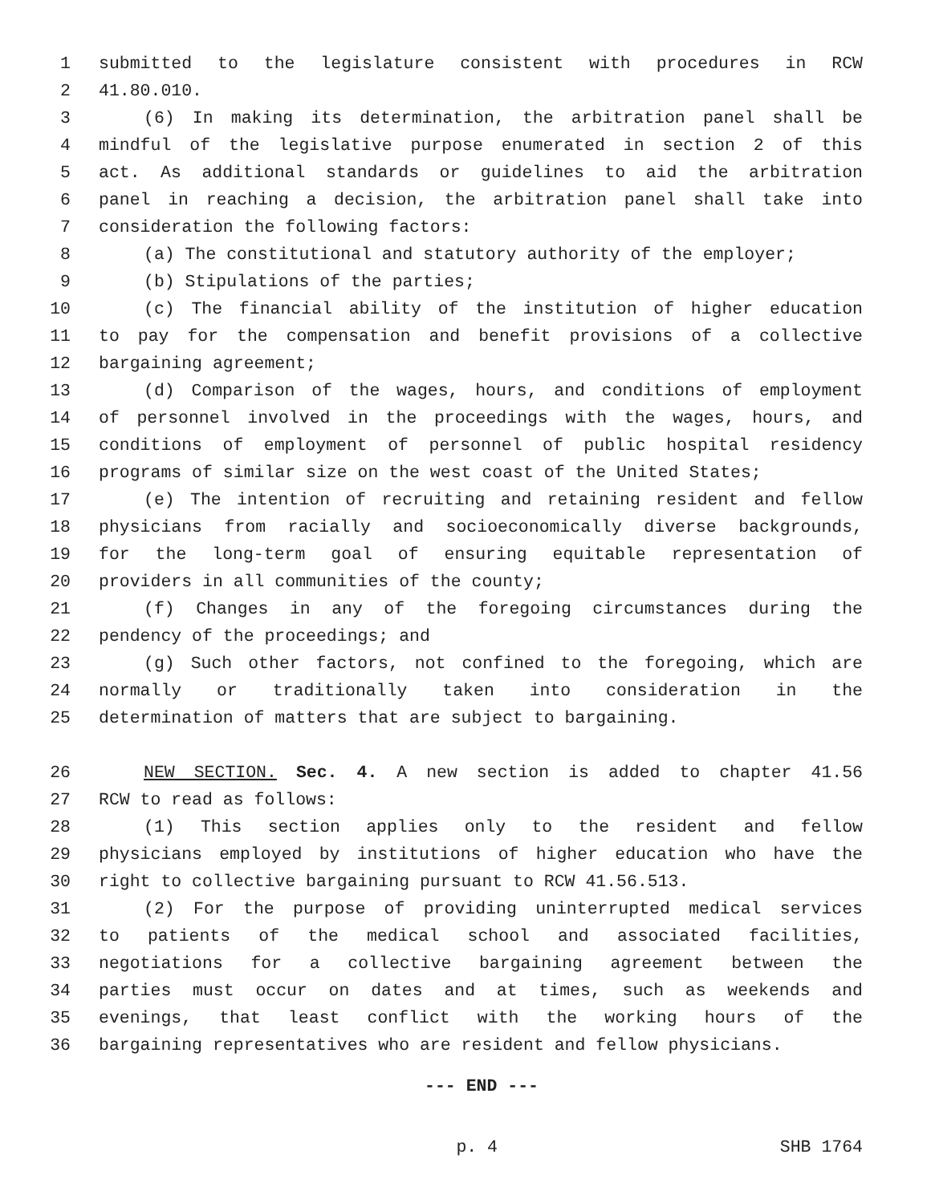1 submitted to the legislature consistent with procedures in RCW
2 41.80.010.
3 (6) In making its determination, the arbitration panel shall be
4 mindful of the legislative purpose enumerated in section 2 of this
5 act. As additional standards or guidelines to aid the arbitration
6 panel in reaching a decision, the arbitration panel shall take into
7 consideration the following factors:
8 (a) The constitutional and statutory authority of the employer;
9 (b) Stipulations of the parties;
10 (c) The financial ability of the institution of higher education
11 to pay for the compensation and benefit provisions of a collective
12 bargaining agreement;
13 (d) Comparison of the wages, hours, and conditions of employment
14 of personnel involved in the proceedings with the wages, hours, and
15 conditions of employment of personnel of public hospital residency
16 programs of similar size on the west coast of the United States;
17 (e) The intention of recruiting and retaining resident and fellow
18 physicians from racially and socioeconomically diverse backgrounds,
19 for the long-term goal of ensuring equitable representation of
20 providers in all communities of the county;
21 (f) Changes in any of the foregoing circumstances during the
22 pendency of the proceedings; and
23 (g) Such other factors, not confined to the foregoing, which are
24 normally or traditionally taken into consideration in the
25 determination of matters that are subject to bargaining.
26 NEW SECTION. Sec. 4. A new section is added to chapter 41.56
27 RCW to read as follows:
28 (1) This section applies only to the resident and fellow
29 physicians employed by institutions of higher education who have the
30 right to collective bargaining pursuant to RCW 41.56.513.
31 (2) For the purpose of providing uninterrupted medical services
32 to patients of the medical school and associated facilities,
33 negotiations for a collective bargaining agreement between the
34 parties must occur on dates and at times, such as weekends and
35 evenings, that least conflict with the working hours of the
36 bargaining representatives who are resident and fellow physicians.
--- END ---
p. 4 SHB 1764